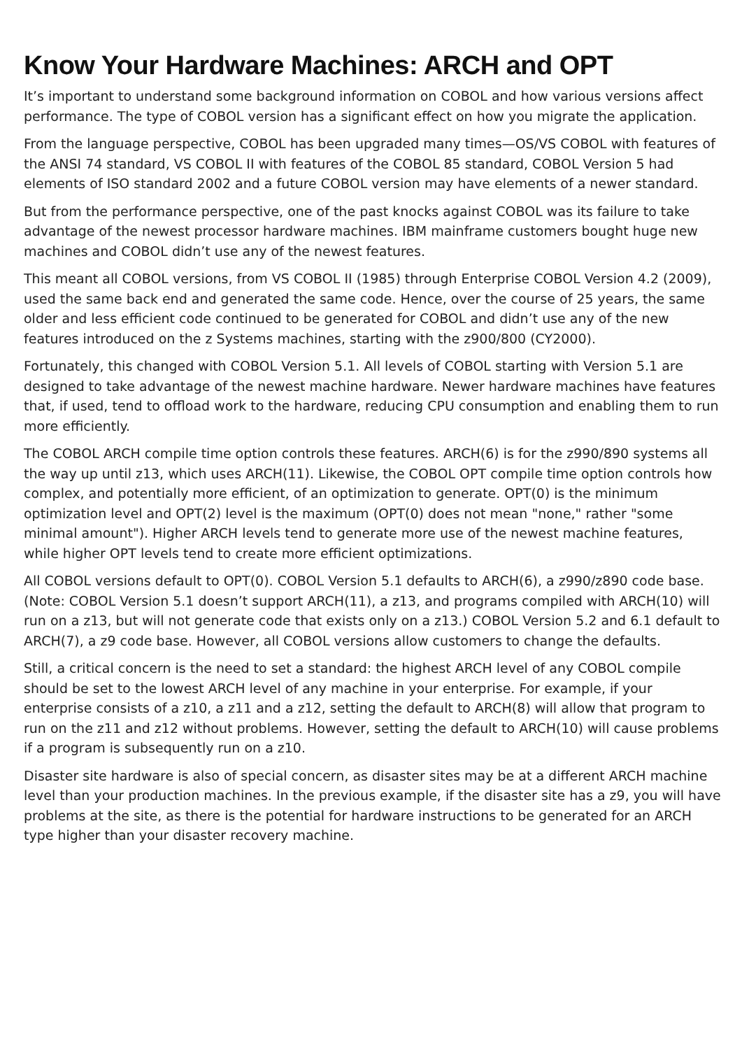Know Your Hardware Machines: ARCH and OPT
It’s important to understand some background information on COBOL and how various versions affect performance. The type of COBOL version has a significant effect on how you migrate the application.
From the language perspective, COBOL has been upgraded many times—OS/VS COBOL with features of the ANSI 74 standard, VS COBOL II with features of the COBOL 85 standard, COBOL Version 5 had elements of ISO standard 2002 and a future COBOL version may have elements of a newer standard.
But from the performance perspective, one of the past knocks against COBOL was its failure to take advantage of the newest processor hardware machines. IBM mainframe customers bought huge new machines and COBOL didn’t use any of the newest features.
This meant all COBOL versions, from VS COBOL II (1985) through Enterprise COBOL Version 4.2 (2009), used the same back end and generated the same code. Hence, over the course of 25 years, the same older and less efficient code continued to be generated for COBOL and didn’t use any of the new features introduced on the z Systems machines, starting with the z900/800 (CY2000).
Fortunately, this changed with COBOL Version 5.1. All levels of COBOL starting with Version 5.1 are designed to take advantage of the newest machine hardware. Newer hardware machines have features that, if used, tend to offload work to the hardware, reducing CPU consumption and enabling them to run more efficiently.
The COBOL ARCH compile time option controls these features. ARCH(6) is for the z990/890 systems all the way up until z13, which uses ARCH(11). Likewise, the COBOL OPT compile time option controls how complex, and potentially more efficient, of an optimization to generate. OPT(0) is the minimum optimization level and OPT(2) level is the maximum (OPT(0) does not mean "none," rather "some minimal amount"). Higher ARCH levels tend to generate more use of the newest machine features, while higher OPT levels tend to create more efficient optimizations.
All COBOL versions default to OPT(0). COBOL Version 5.1 defaults to ARCH(6), a z990/z890 code base. (Note: COBOL Version 5.1 doesn’t support ARCH(11), a z13, and programs compiled with ARCH(10) will run on a z13, but will not generate code that exists only on a z13.) COBOL Version 5.2 and 6.1 default to ARCH(7), a z9 code base. However, all COBOL versions allow customers to change the defaults.
Still, a critical concern is the need to set a standard: the highest ARCH level of any COBOL compile should be set to the lowest ARCH level of any machine in your enterprise. For example, if your enterprise consists of a z10, a z11 and a z12, setting the default to ARCH(8) will allow that program to run on the z11 and z12 without problems. However, setting the default to ARCH(10) will cause problems if a program is subsequently run on a z10.
Disaster site hardware is also of special concern, as disaster sites may be at a different ARCH machine level than your production machines. In the previous example, if the disaster site has a z9, you will have problems at the site, as there is the potential for hardware instructions to be generated for an ARCH type higher than your disaster recovery machine.